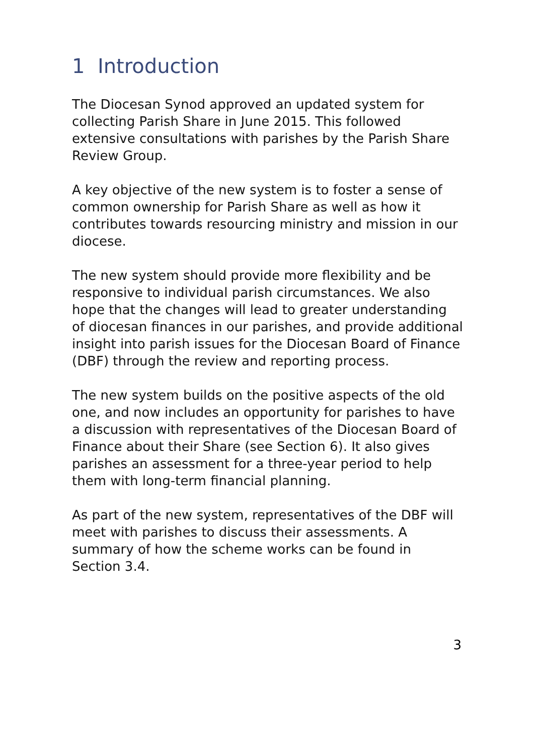1 Introduction
The Diocesan Synod approved an updated system for collecting Parish Share in June 2015. This followed extensive consultations with parishes by the Parish Share Review Group.
A key objective of the new system is to foster a sense of common ownership for Parish Share as well as how it contributes towards resourcing ministry and mission in our diocese.
The new system should provide more flexibility and be responsive to individual parish circumstances. We also hope that the changes will lead to greater understanding of diocesan finances in our parishes, and provide additional insight into parish issues for the Diocesan Board of Finance (DBF) through the review and reporting process.
The new system builds on the positive aspects of the old one, and now includes an opportunity for parishes to have a discussion with representatives of the Diocesan Board of Finance about their Share (see Section 6). It also gives parishes an assessment for a three-year period to help them with long-term financial planning.
As part of the new system, representatives of the DBF will meet with parishes to discuss their assessments. A summary of how the scheme works can be found in Section 3.4.
3